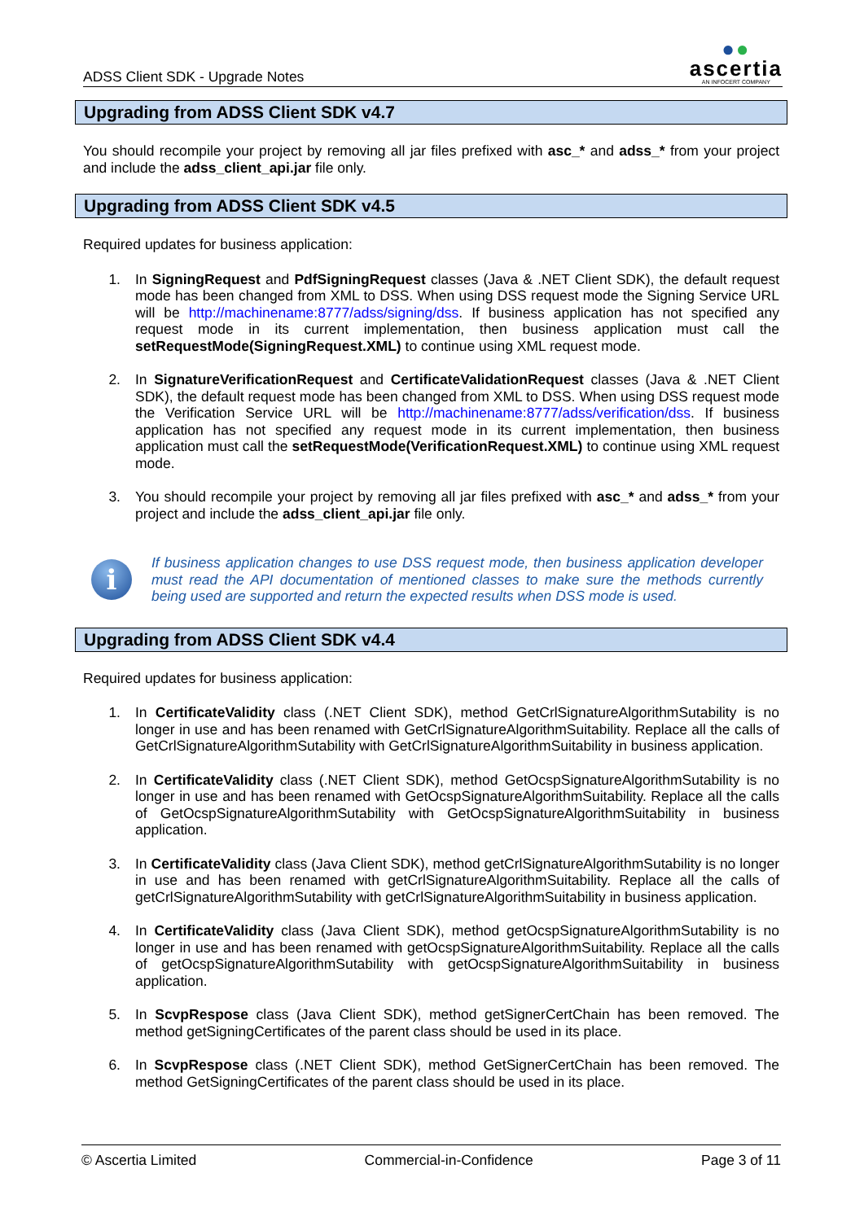ADSS Client SDK - Upgrade Notes
●●
ascertia
AN INFOCERT COMPANY
Upgrading from ADSS Client SDK v4.7
You should recompile your project by removing all jar files prefixed with asc_* and adss_* from your project and include the adss_client_api.jar file only.
Upgrading from ADSS Client SDK v4.5
Required updates for business application:
1. In SigningRequest and PdfSigningRequest classes (Java & .NET Client SDK), the default request mode has been changed from XML to DSS. When using DSS request mode the Signing Service URL will be http://machinename:8777/adss/signing/dss. If business application has not specified any request mode in its current implementation, then business application must call the setRequestMode(SigningRequest.XML) to continue using XML request mode.
2. In SignatureVerificationRequest and CertificateValidationRequest classes (Java & .NET Client SDK), the default request mode has been changed from XML to DSS. When using DSS request mode the Verification Service URL will be http://machinename:8777/adss/verification/dss. If business application has not specified any request mode in its current implementation, then business application must call the setRequestMode(VerificationRequest.XML) to continue using XML request mode.
3. You should recompile your project by removing all jar files prefixed with asc_* and adss_* from your project and include the adss_client_api.jar file only.
i
If business application changes to use DSS request mode, then business application developer must read the API documentation of mentioned classes to make sure the methods currently being used are supported and return the expected results when DSS mode is used.
Upgrading from ADSS Client SDK v4.4
Required updates for business application:
1. In CertificateValidity class (.NET Client SDK), method GetCrlSignatureAlgorithmSutability is no longer in use and has been renamed with GetCrlSignatureAlgorithmSuitability. Replace all the calls of GetCrlSignatureAlgorithmSutability with GetCrlSignatureAlgorithmSuitability in business application.
2. In CertificateValidity class (.NET Client SDK), method GetOcspSignatureAlgorithmSutability is no longer in use and has been renamed with GetOcspSignatureAlgorithmSuitability. Replace all the calls of GetOcspSignatureAlgorithmSutability with GetOcspSignatureAlgorithmSuitability in business application.
3. In CertificateValidity class (Java Client SDK), method getCrlSignatureAlgorithmSutability is no longer in use and has been renamed with getCrlSignatureAlgorithmSuitability. Replace all the calls of getCrlSignatureAlgorithmSutability with getCrlSignatureAlgorithmSuitability in business application.
4. In CertificateValidity class (Java Client SDK), method getOcspSignatureAlgorithmSutability is no longer in use and has been renamed with getOcspSignatureAlgorithmSuitability. Replace all the calls of getOcspSignatureAlgorithmSutability with getOcspSignatureAlgorithmSuitability in business application.
5. In ScvpRespose class (Java Client SDK), method getSignerCertChain has been removed. The method getSigningCertificates of the parent class should be used in its place.
6. In ScvpRespose class (.NET Client SDK), method GetSignerCertChain has been removed. The method GetSigningCertificates of the parent class should be used in its place.
© Ascertia Limited Commercial-in-Confidence Page 3 of 11